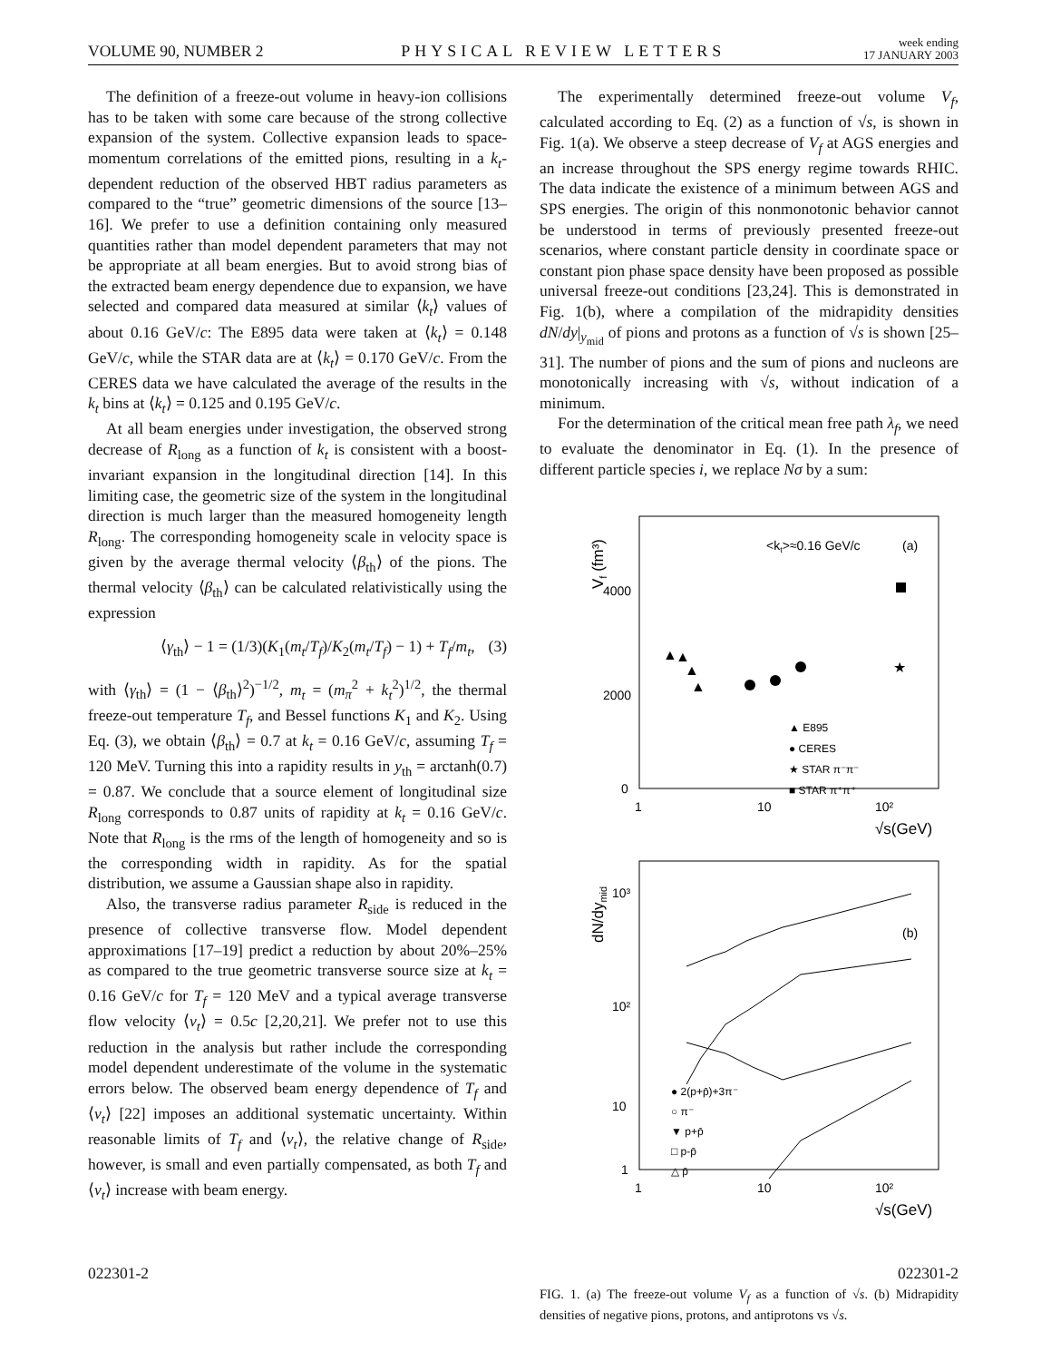VOLUME 90, NUMBER 2 PHYSICAL REVIEW LETTERS week ending
17 JANUARY 2003
The definition of a freeze-out volume in heavy-ion collisions has to be taken with some care because of the strong collective expansion of the system. Collective expansion leads to space-momentum correlations of the emitted pions, resulting in a k<sub>t</sub>-dependent reduction of the observed HBT radius parameters as compared to the “true” geometric dimensions of the source [13–16]. We prefer to use a definition containing only measured quantities rather than model dependent parameters that may not be appropriate at all beam energies. But to avoid strong bias of the extracted beam energy dependence due to expansion, we have selected and compared data measured at similar ⟨k<sub>t</sub>⟩ values of about 0.16 GeV/c: The E895 data were taken at ⟨k<sub>t</sub>⟩ = 0.148 GeV/c, while the STAR data are at ⟨k<sub>t</sub>⟩ = 0.170 GeV/c. From the CERES data we have calculated the average of the results in the k<sub>t</sub> bins at ⟨k<sub>t</sub>⟩ = 0.125 and 0.195 GeV/c.
At all beam energies under investigation, the observed strong decrease of R<sub>long</sub> as a function of k<sub>t</sub> is consistent with a boost-invariant expansion in the longitudinal direction [14]. In this limiting case, the geometric size of the system in the longitudinal direction is much larger than the measured homogeneity length R<sub>long</sub>. The corresponding homogeneity scale in velocity space is given by the average thermal velocity ⟨β<sub>th</sub>⟩ of the pions. The thermal velocity ⟨β<sub>th</sub>⟩ can be calculated relativistically using the expression
⟨γ<sub>th</sub>⟩ − 1 = (1/3)(K<sub>1</sub>(m<sub>t</sub>/T<sub>f</sub>)/K<sub>2</sub>(m<sub>t</sub>/T<sub>f</sub>) − 1) + T<sub>f</sub>/m<sub>t</sub>, (3)
with ⟨γ<sub>th</sub>⟩ = (1 − ⟨β<sub>th</sub>⟩<sup>2</sup>)<sup>−1/2</sup>, m<sub>t</sub> = (m<sub>π</sub><sup>2</sup> + k<sub>t</sub><sup>2</sup>)<sup>1/2</sup>, the thermal freeze-out temperature T<sub>f</sub>, and Bessel functions K<sub>1</sub> and K<sub>2</sub>. Using Eq. (3), we obtain ⟨β<sub>th</sub>⟩ = 0.7 at k<sub>t</sub> = 0.16 GeV/c, assuming T<sub>f</sub> = 120 MeV. Turning this into a rapidity results in y<sub>th</sub> = arctanh(0.7) = 0.87. We conclude that a source element of longitudinal size R<sub>long</sub> corresponds to 0.87 units of rapidity at k<sub>t</sub> = 0.16 GeV/c. Note that R<sub>long</sub> is the rms of the length of homogeneity and so is the corresponding width in rapidity. As for the spatial distribution, we assume a Gaussian shape also in rapidity.
Also, the transverse radius parameter R<sub>side</sub> is reduced in the presence of collective transverse flow. Model dependent approximations [17–19] predict a reduction by about 20%–25% as compared to the true geometric transverse source size at k<sub>t</sub> = 0.16 GeV/c for T<sub>f</sub> = 120 MeV and a typical average transverse flow velocity ⟨v<sub>t</sub>⟩ = 0.5c [2,20,21]. We prefer not to use this reduction in the analysis but rather include the corresponding model dependent underestimate of the volume in the systematic errors below. The observed beam energy dependence of T<sub>f</sub> and ⟨v<sub>t</sub>⟩ [22] imposes an additional systematic uncertainty. Within reasonable limits of T<sub>f</sub> and ⟨v<sub>t</sub>⟩, the relative change of R<sub>side</sub>, however, is small and even partially compensated, as both T<sub>f</sub> and ⟨v<sub>t</sub>⟩ increase with beam energy.
The experimentally determined freeze-out volume V<sub>f</sub>, calculated according to Eq. (2) as a function of √s, is shown in Fig. 1(a). We observe a steep decrease of V<sub>f</sub> at AGS energies and an increase throughout the SPS energy regime towards RHIC. The data indicate the existence of a minimum between AGS and SPS energies. The origin of this nonmonotonic behavior cannot be understood in terms of previously presented freeze-out scenarios, where constant particle density in coordinate space or constant pion phase space density have been proposed as possible universal freeze-out conditions [23,24]. This is demonstrated in Fig. 1(b), where a compilation of the midrapidity densities dN/dy|<sub>y<sub>mid</sub></sub> of pions and protons as a function of √s is shown [25–31]. The number of pions and the sum of pions and nucleons are monotonically increasing with √s, without indication of a minimum.
For the determination of the critical mean free path λ<sub>f</sub>, we need to evaluate the denominator in Eq. (1). In the presence of different particle species i, we replace Nσ by a sum:
Vf (fm³)
4000
2000
0
1
10
10²
√s(GeV)
<kt>≈0.16 GeV/c
(a)
▲
▲
▲
▲
★
▲ E895
● CERES
★ STAR π⁻π⁻
■ STAR π⁺π⁺
dN/dymid
10³
10²
10
1
1
10
10²
√s(GeV)
(b)
● 2(p+p̄)+3π⁻
○ π⁻
▼ p+p̄
□ p-p̄
△ p̄
FIG. 1. (a) The freeze-out volume V<sub>f</sub> as a function of √s. (b) Midrapidity densities of negative pions, protons, and antiprotons vs √s.
022301-2 022301-2